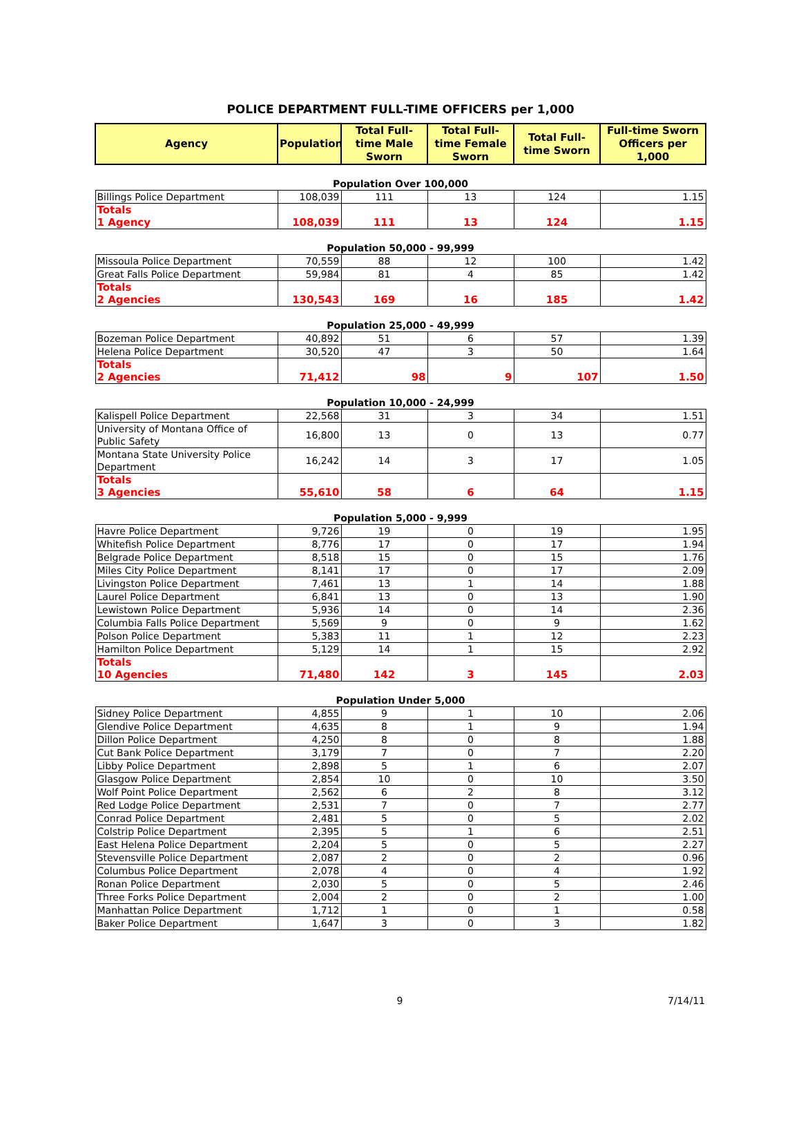POLICE DEPARTMENT FULL-TIME OFFICERS per 1,000
| Agency | Population | Total Full-time Male Sworn | Total Full-time Female Sworn | Total Full-time Sworn | Full-time Sworn Officers per 1,000 |
| --- | --- | --- | --- | --- | --- |
| Population Over 100,000 | | | | | |
| Billings Police Department | 108,039 | 111 | 13 | 124 | 1.15 |
| Totals 1 Agency | 108,039 | 111 | 13 | 124 | 1.15 |
| Population 50,000 - 99,999 | | | | | |
| Missoula Police Department | 70,559 | 88 | 12 | 100 | 1.42 |
| Great Falls Police Department | 59,984 | 81 | 4 | 85 | 1.42 |
| Totals 2 Agencies | 130,543 | 169 | 16 | 185 | 1.42 |
| Population 25,000 - 49,999 | | | | | |
| Bozeman Police Department | 40,892 | 51 | 6 | 57 | 1.39 |
| Helena Police Department | 30,520 | 47 | 3 | 50 | 1.64 |
| Totals 2 Agencies | 71,412 | 98 | 9 | 107 | 1.50 |
| Population 10,000 - 24,999 | | | | | |
| Kalispell Police Department | 22,568 | 31 | 3 | 34 | 1.51 |
| University of Montana Office of Public Safety | 16,800 | 13 | 0 | 13 | 0.77 |
| Montana State University Police Department | 16,242 | 14 | 3 | 17 | 1.05 |
| Totals 3 Agencies | 55,610 | 58 | 6 | 64 | 1.15 |
| Population 5,000 - 9,999 | | | | | |
| Havre Police Department | 9,726 | 19 | 0 | 19 | 1.95 |
| Whitefish Police Department | 8,776 | 17 | 0 | 17 | 1.94 |
| Belgrade Police Department | 8,518 | 15 | 0 | 15 | 1.76 |
| Miles City Police Department | 8,141 | 17 | 0 | 17 | 2.09 |
| Livingston Police Department | 7,461 | 13 | 1 | 14 | 1.88 |
| Laurel Police Department | 6,841 | 13 | 0 | 13 | 1.90 |
| Lewistown Police Department | 5,936 | 14 | 0 | 14 | 2.36 |
| Columbia Falls Police Department | 5,569 | 9 | 0 | 9 | 1.62 |
| Polson Police Department | 5,383 | 11 | 1 | 12 | 2.23 |
| Hamilton Police Department | 5,129 | 14 | 1 | 15 | 2.92 |
| Totals 10 Agencies | 71,480 | 142 | 3 | 145 | 2.03 |
| Population Under 5,000 | | | | | |
| Sidney Police Department | 4,855 | 9 | 1 | 10 | 2.06 |
| Glendive Police Department | 4,635 | 8 | 1 | 9 | 1.94 |
| Dillon Police Department | 4,250 | 8 | 0 | 8 | 1.88 |
| Cut Bank Police Department | 3,179 | 7 | 0 | 7 | 2.20 |
| Libby Police Department | 2,898 | 5 | 1 | 6 | 2.07 |
| Glasgow Police Department | 2,854 | 10 | 0 | 10 | 3.50 |
| Wolf Point Police Department | 2,562 | 6 | 2 | 8 | 3.12 |
| Red Lodge Police Department | 2,531 | 7 | 0 | 7 | 2.77 |
| Conrad Police Department | 2,481 | 5 | 0 | 5 | 2.02 |
| Colstrip Police Department | 2,395 | 5 | 1 | 6 | 2.51 |
| East Helena Police Department | 2,204 | 5 | 0 | 5 | 2.27 |
| Stevensville Police Department | 2,087 | 2 | 0 | 2 | 0.96 |
| Columbus Police Department | 2,078 | 4 | 0 | 4 | 1.92 |
| Ronan Police Department | 2,030 | 5 | 0 | 5 | 2.46 |
| Three Forks Police Department | 2,004 | 2 | 0 | 2 | 1.00 |
| Manhattan Police Department | 1,712 | 1 | 0 | 1 | 0.58 |
| Baker Police Department | 1,647 | 3 | 0 | 3 | 1.82 |
9 7/14/11